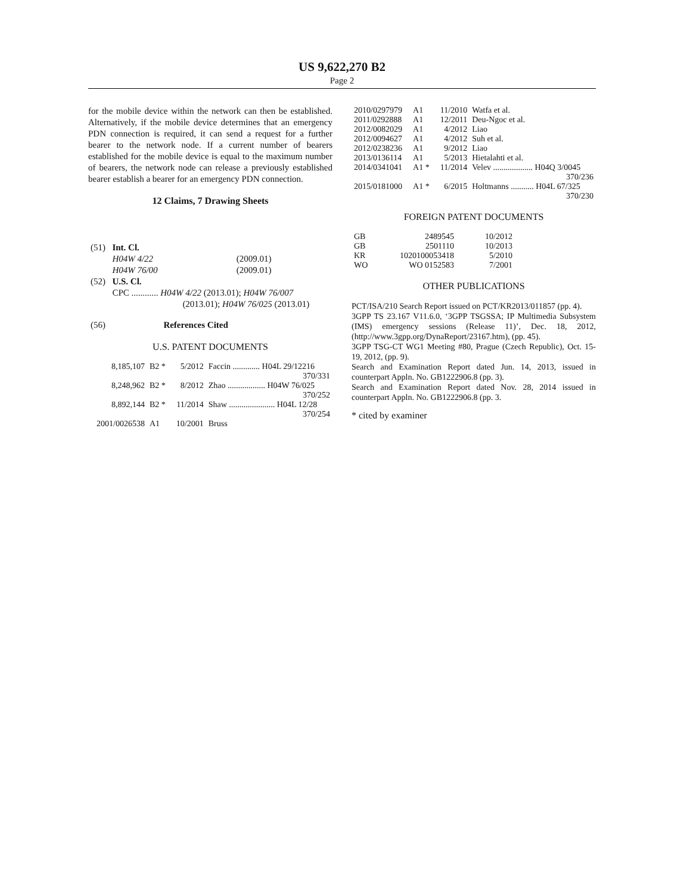US 9,622,270 B2
Page 2
for the mobile device within the network can then be established. Alternatively, if the mobile device determines that an emergency PDN connection is required, it can send a request for a further bearer to the network node. If a current number of bearers established for the mobile device is equal to the maximum number of bearers, the network node can release a previously established bearer establish a bearer for an emergency PDN connection.
12 Claims, 7 Drawing Sheets
| (51) | Int. Cl. | |
| | H04W 4/22 | (2009.01) |
| | H04W 76/00 | (2009.01) |
| (52) | U.S. Cl. | |
| | CPC ............ H04W 4/22 (2013.01); H04W 76/007 (2013.01); H04W 76/025 (2013.01) | |
| (56) | References Cited | |
U.S. PATENT DOCUMENTS
| 8,185,107 | B2 * | 5/2012 | Faccin ............. H04L 29/12216 370/331 |
| 8,248,962 | B2 * | 8/2012 | Zhao .................. H04W 76/025 370/252 |
| 8,892,144 | B2 * | 11/2014 | Shaw ...................... H04L 12/28 370/254 |
| 2001/0026538 | A1 | 10/2001 | Bruss |
| 2010/0297979 | A1 | 11/2010 | Watfa et al. |
| 2011/0292888 | A1 | 12/2011 | Deu-Ngoc et al. |
| 2012/0082029 | A1 | 4/2012 | Liao |
| 2012/0094627 | A1 | 4/2012 | Suh et al. |
| 2012/0238236 | A1 | 9/2012 | Liao |
| 2013/0136114 | A1 | 5/2013 | Hietalahti et al. |
| 2014/0341041 | A1 * | 11/2014 | Velev ................... H04Q 3/0045 370/236 |
| 2015/0181000 | A1 * | 6/2015 | Holtmanns ........... H04L 67/325 370/230 |
FOREIGN PATENT DOCUMENTS
| GB | 2489545 | 10/2012 |
| GB | 2501110 | 10/2013 |
| KR | 1020100053418 | 5/2010 |
| WO | WO 0152583 | 7/2001 |
OTHER PUBLICATIONS
PCT/ISA/210 Search Report issued on PCT/KR2013/011857 (pp. 4).
3GPP TS 23.167 V11.6.0, ‘3GPP TSGSSA; IP Multimedia Subsystem (IMS) emergency sessions (Release 11)’, Dec. 18, 2012, (http://www.3gpp.org/DynaReport/23167.htm), (pp. 45).
3GPP TSG-CT WG1 Meeting #80, Prague (Czech Republic), Oct. 15-19, 2012, (pp. 9).
Search and Examination Report dated Jun. 14, 2013, issued in counterpart Appln. No. GB1222906.8 (pp. 3).
Search and Examination Report dated Nov. 28, 2014 issued in counterpart Appln. No. GB1222906.8 (pp. 3.
* cited by examiner